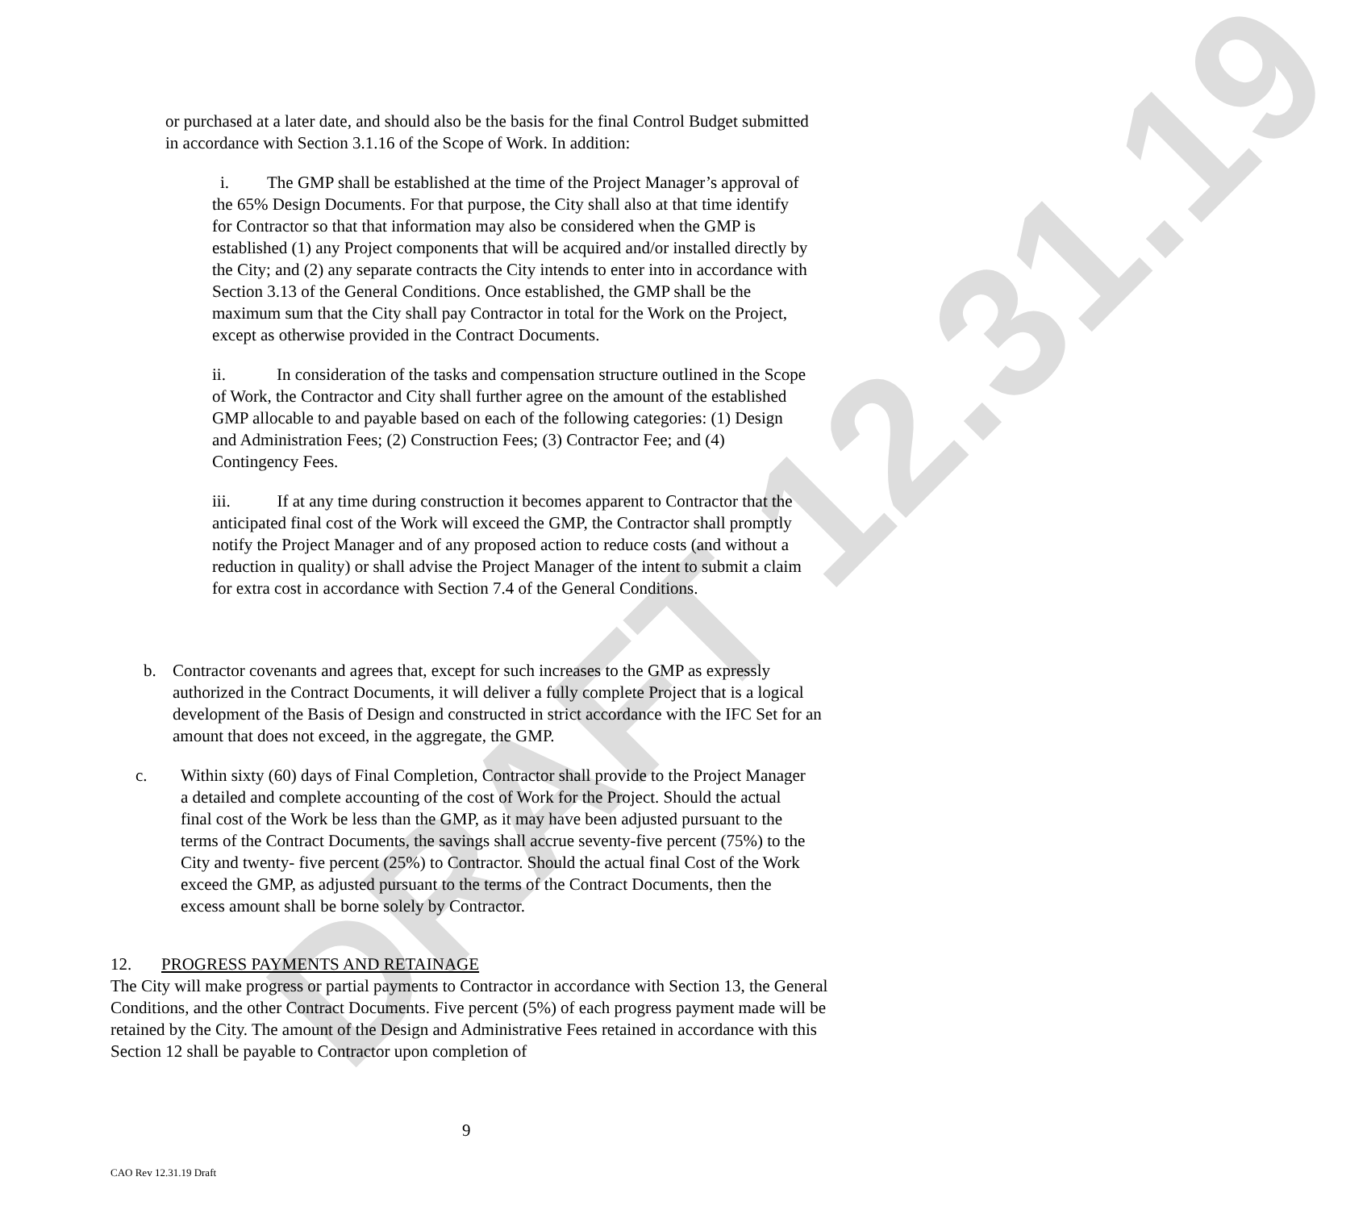DRAFT 12.31.19
or purchased at a later date, and should also be the basis for the final Control Budget submitted in accordance with Section 3.1.16 of the Scope of Work. In addition:
i. The GMP shall be established at the time of the Project Manager’s approval of the 65% Design Documents. For that purpose, the City shall also at that time identify for Contractor so that that information may also be considered when the GMP is established (1) any Project components that will be acquired and/or installed directly by the City; and (2) any separate contracts the City intends to enter into in accordance with Section 3.13 of the General Conditions. Once established, the GMP shall be the maximum sum that the City shall pay Contractor in total for the Work on the Project, except as otherwise provided in the Contract Documents.
ii. In consideration of the tasks and compensation structure outlined in the Scope of Work, the Contractor and City shall further agree on the amount of the established GMP allocable to and payable based on each of the following categories: (1) Design and Administration Fees; (2) Construction Fees; (3) Contractor Fee; and (4) Contingency Fees.
iii. If at any time during construction it becomes apparent to Contractor that the anticipated final cost of the Work will exceed the GMP, the Contractor shall promptly notify the Project Manager and of any proposed action to reduce costs (and without a reduction in quality) or shall advise the Project Manager of the intent to submit a claim for extra cost in accordance with Section 7.4 of the General Conditions.
b. Contractor covenants and agrees that, except for such increases to the GMP as expressly authorized in the Contract Documents, it will deliver a fully complete Project that is a logical development of the Basis of Design and constructed in strict accordance with the IFC Set for an amount that does not exceed, in the aggregate, the GMP.
c. Within sixty (60) days of Final Completion, Contractor shall provide to the Project Manager a detailed and complete accounting of the cost of Work for the Project. Should the actual final cost of the Work be less than the GMP, as it may have been adjusted pursuant to the terms of the Contract Documents, the savings shall accrue seventy-five percent (75%) to the City and twenty- five percent (25%) to Contractor. Should the actual final Cost of the Work exceed the GMP, as adjusted pursuant to the terms of the Contract Documents, then the excess amount shall be borne solely by Contractor.
12. PROGRESS PAYMENTS AND RETAINAGE
The City will make progress or partial payments to Contractor in accordance with Section 13, the General Conditions, and the other Contract Documents. Five percent (5%) of each progress payment made will be retained by the City. The amount of the Design and Administrative Fees retained in accordance with this Section 12 shall be payable to Contractor upon completion of
9
CAO Rev 12.31.19 Draft